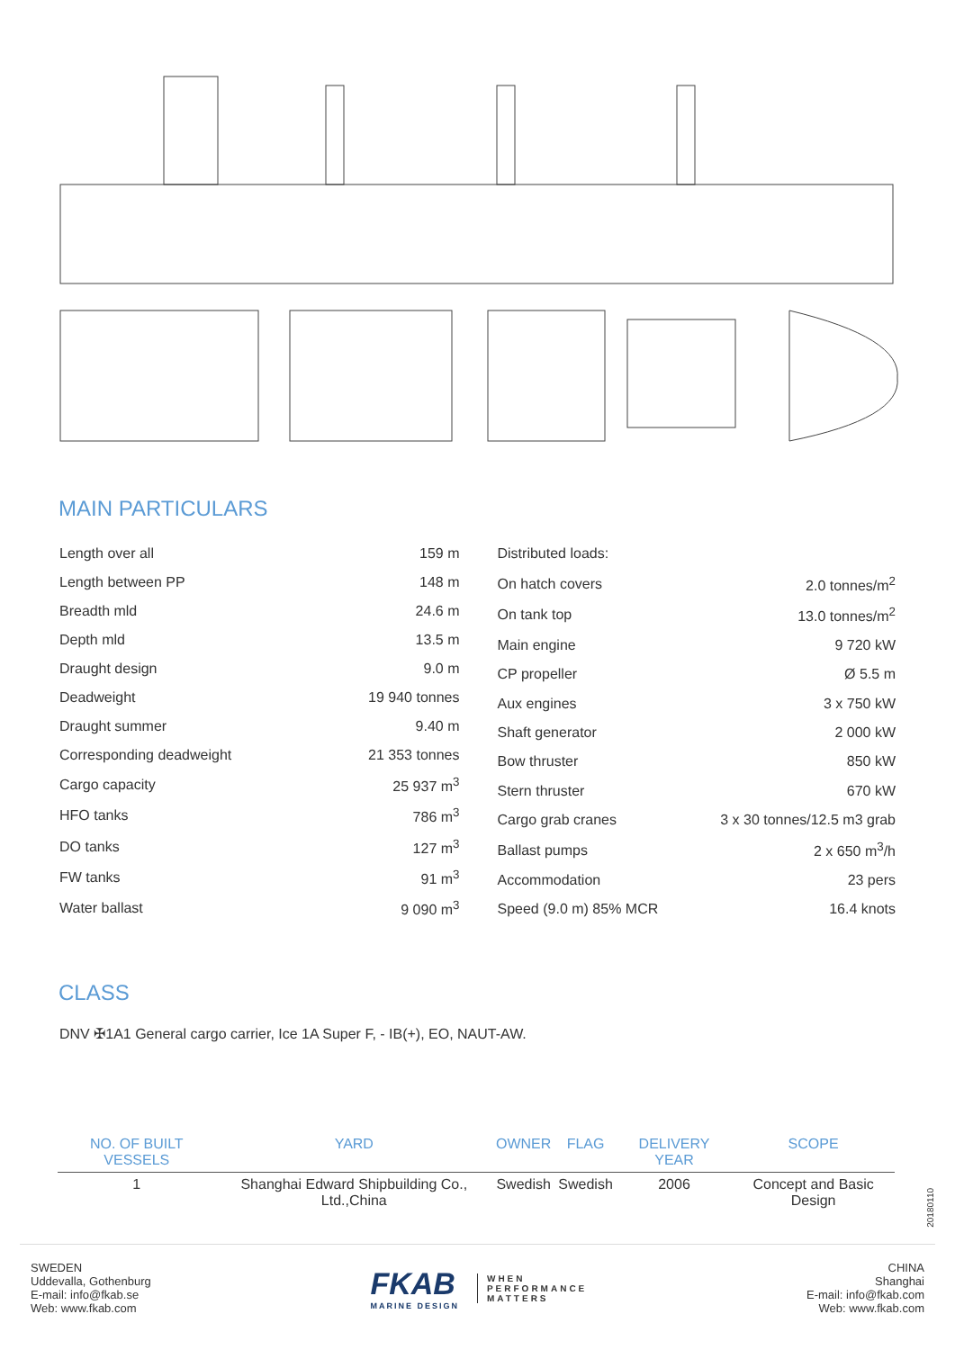MAIN PARTICULARS
| Length over all | 159 m |
| Length between PP | 148 m |
| Breadth mld | 24.6 m |
| Depth mld | 13.5 m |
| Draught design | 9.0 m |
| Deadweight | 19 940 tonnes |
| Draught summer | 9.40 m |
| Corresponding deadweight | 21 353 tonnes |
| Cargo capacity | 25 937 m<sup>3</sup> |
| HFO tanks | 786 m<sup>3</sup> |
| DO tanks | 127 m<sup>3</sup> |
| FW tanks | 91 m<sup>3</sup> |
| Water ballast | 9 090 m<sup>3</sup> |
| Distributed loads: | |
| On hatch covers | 2.0 tonnes/m<sup>2</sup> |
| On tank top | 13.0 tonnes/m<sup>2</sup> |
| Main engine | 9 720 kW |
| CP propeller | Ø 5.5 m |
| Aux engines | 3 x 750 kW |
| Shaft generator | 2 000 kW |
| Bow thruster | 850 kW |
| Stern thruster | 670 kW |
| Cargo grab cranes | 3 x 30 tonnes/12.5 m3 grab |
| Ballast pumps | 2 x 650 m<sup>3</sup>/h |
| Accommodation | 23 pers |
| Speed (9.0 m) 85% MCR | 16.4 knots |
CLASS
DNV ✠1A1 General cargo carrier, Ice 1A Super F, - IB(+), EO, NAUT-AW.
| NO. OF BUILT VESSELS | YARD | OWNER | FLAG | DELIVERY YEAR | SCOPE |
| --- | --- | --- | --- | --- | --- |
| 1 | Shanghai Edward Shipbuilding Co., Ltd.,China | Swedish | Swedish | 2006 | Concept and Basic Design |
20180110
SWEDEN
Uddevalla, Gothenburg
E-mail: info@fkab.se
Web: www.fkab.com
FKAB
MARINE DESIGN
WHEN
PERFORMANCE
MATTERS
CHINA
Shanghai
E-mail: info@fkab.com
Web: www.fkab.com